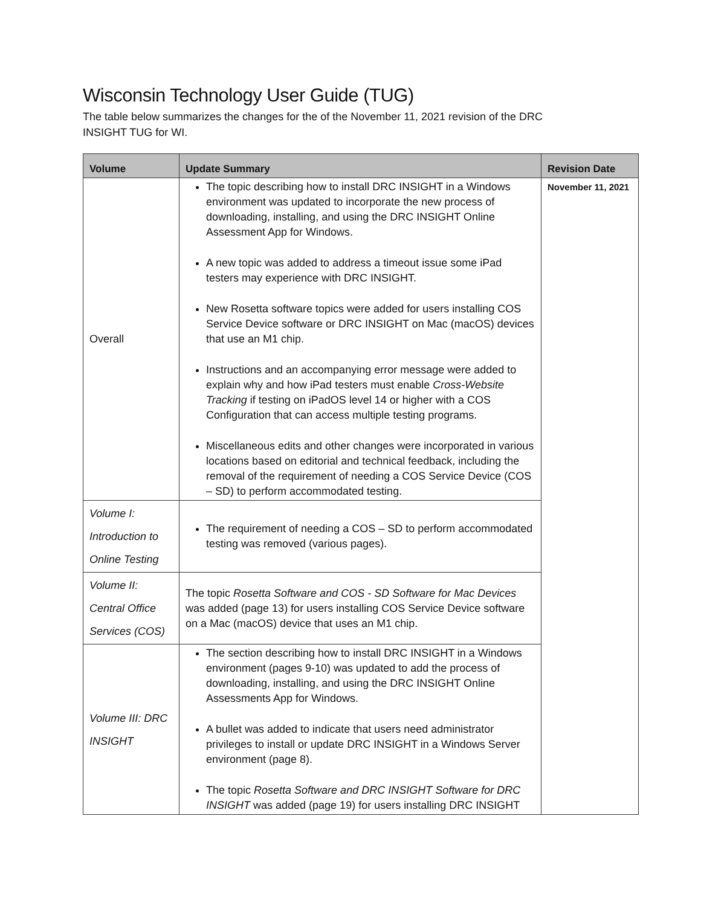Wisconsin Technology User Guide (TUG)
The table below summarizes the changes for the of the November 11, 2021 revision of the DRC INSIGHT TUG for WI.
| Volume | Update Summary | Revision Date |
| --- | --- | --- |
| Overall | The topic describing how to install DRC INSIGHT in a Windows environment was updated to incorporate the new process of downloading, installing, and using the DRC INSIGHT Online Assessment App for Windows. A new topic was added to address a timeout issue some iPad testers may experience with DRC INSIGHT. New Rosetta software topics were added for users installing COS Service Device software or DRC INSIGHT on Mac (macOS) devices that use an M1 chip. Instructions and an accompanying error message were added to explain why and how iPad testers must enable Cross-Website Tracking if testing on iPadOS level 14 or higher with a COS Configuration that can access multiple testing programs. Miscellaneous edits and other changes were incorporated in various locations based on editorial and technical feedback, including the removal of the requirement of needing a COS Service Device (COS – SD) to perform accommodated testing. | November 11, 2021 |
| Volume I: Introduction to Online Testing | The requirement of needing a COS – SD to perform accommodated testing was removed (various pages). | |
| Volume II: Central Office Services (COS) | The topic Rosetta Software and COS - SD Software for Mac Devices was added (page 13) for users installing COS Service Device software on a Mac (macOS) device that uses an M1 chip. | |
| Volume III: DRC INSIGHT | The section describing how to install DRC INSIGHT in a Windows environment (pages 9-10) was updated to add the process of downloading, installing, and using the DRC INSIGHT Online Assessments App for Windows. A bullet was added to indicate that users need administrator privileges to install or update DRC INSIGHT in a Windows Server environment (page 8). The topic Rosetta Software and DRC INSIGHT Software for DRC INSIGHT was added (page 19) for users installing DRC INSIGHT | |